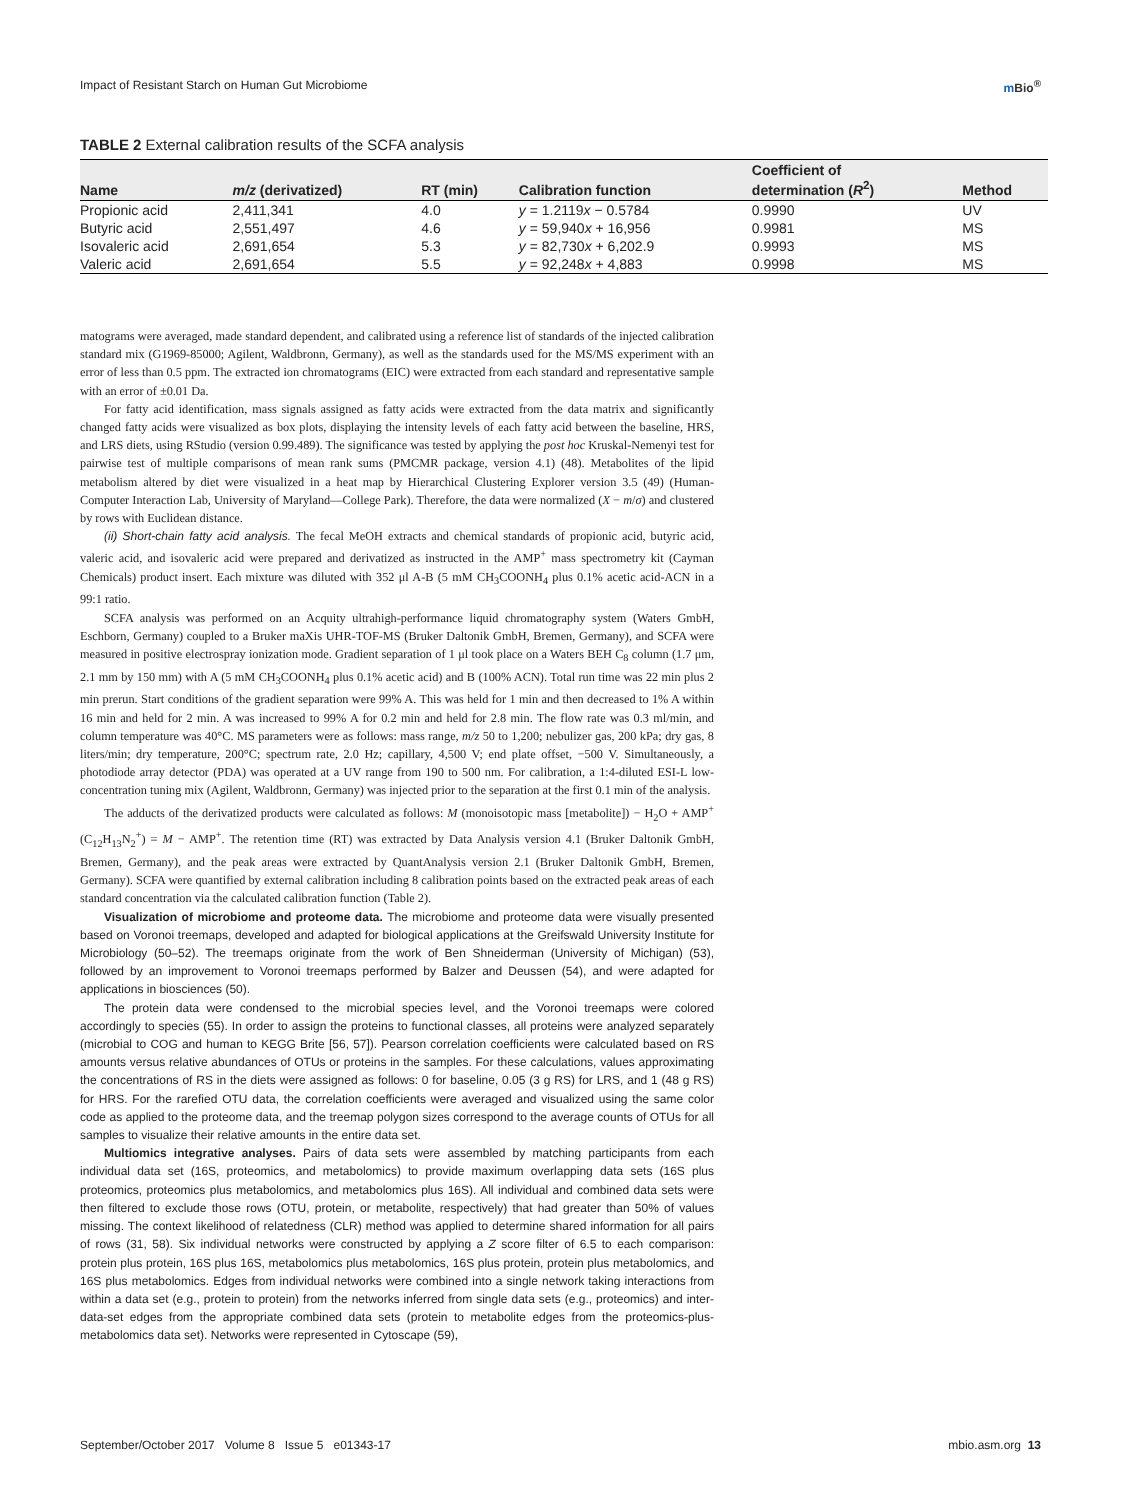Impact of Resistant Starch on Human Gut Microbiome m Bio<sup>®</sup>
TABLE 2 External calibration results of the SCFA analysis
| Name | m/z (derivatized) | RT (min) | Calibration function | Coefficient of determination ( R<sup>2</sup>) | Method |
| --- | --- | --- | --- | --- | --- |
| Propionic acid | 2,411,341 | 4.0 | y = 1.2119 x − 0.5784 | 0.9990 | UV |
| Butyric acid | 2,551,497 | 4.6 | y = 59,940 x + 16,956 | 0.9981 | MS |
| Isovaleric acid | 2,691,654 | 5.3 | y = 82,730 x + 6,202.9 | 0.9993 | MS |
| Valeric acid | 2,691,654 | 5.5 | y = 92,248 x + 4,883 | 0.9998 | MS |
matograms were averaged, made standard dependent, and calibrated using a reference list of standards of the injected calibration standard mix (G1969-85000; Agilent, Waldbronn, Germany), as well as the standards used for the MS/MS experiment with an error of less than 0.5 ppm. The extracted ion chromatograms (EIC) were extracted from each standard and representative sample with an error of ±0.01 Da.
For fatty acid identification, mass signals assigned as fatty acids were extracted from the data matrix and significantly changed fatty acids were visualized as box plots, displaying the intensity levels of each fatty acid between the baseline, HRS, and LRS diets, using RStudio (version 0.99.489). The significance was tested by applying the post hoc Kruskal-Nemenyi test for pairwise test of multiple comparisons of mean rank sums (PMCMR package, version 4.1) (48). Metabolites of the lipid metabolism altered by diet were visualized in a heat map by Hierarchical Clustering Explorer version 3.5 (49) (Human-Computer Interaction Lab, University of Maryland—College Park). Therefore, the data were normalized (X − m/σ) and clustered by rows with Euclidean distance.
(ii) Short-chain fatty acid analysis. The fecal MeOH extracts and chemical standards of propionic acid, butyric acid, valeric acid, and isovaleric acid were prepared and derivatized as instructed in the AMP<sup>+</sup> mass spectrometry kit (Cayman Chemicals) product insert. Each mixture was diluted with 352 μl A-B (5 mM CH<sub>3</sub>COONH<sub>4</sub> plus 0.1% acetic acid-ACN in a 99:1 ratio.
SCFA analysis was performed on an Acquity ultrahigh-performance liquid chromatography system (Waters GmbH, Eschborn, Germany) coupled to a Bruker maXis UHR-TOF-MS (Bruker Daltonik GmbH, Bremen, Germany), and SCFA were measured in positive electrospray ionization mode. Gradient separation of 1 μl took place on a Waters BEH C<sub>8</sub> column (1.7 μm, 2.1 mm by 150 mm) with A (5 mM CH<sub>3</sub>COONH<sub>4</sub> plus 0.1% acetic acid) and B (100% ACN). Total run time was 22 min plus 2 min prerun. Start conditions of the gradient separation were 99% A. This was held for 1 min and then decreased to 1% A within 16 min and held for 2 min. A was increased to 99% A for 0.2 min and held for 2.8 min. The flow rate was 0.3 ml/min, and column temperature was 40°C. MS parameters were as follows: mass range, m/z 50 to 1,200; nebulizer gas, 200 kPa; dry gas, 8 liters/min; dry temperature, 200°C; spectrum rate, 2.0 Hz; capillary, 4,500 V; end plate offset, −500 V. Simultaneously, a photodiode array detector (PDA) was operated at a UV range from 190 to 500 nm. For calibration, a 1:4-diluted ESI-L low-concentration tuning mix (Agilent, Waldbronn, Germany) was injected prior to the separation at the first 0.1 min of the analysis.
The adducts of the derivatized products were calculated as follows: M (monoisotopic mass [metabolite]) − H<sub>2</sub>O + AMP<sup>+</sup> (C<sub>12</sub>H<sub>13</sub>N<sub>2</sub><sup>+</sup>) = M − AMP<sup>+</sup>. The retention time (RT) was extracted by Data Analysis version 4.1 (Bruker Daltonik GmbH, Bremen, Germany), and the peak areas were extracted by QuantAnalysis version 2.1 (Bruker Daltonik GmbH, Bremen, Germany). SCFA were quantified by external calibration including 8 calibration points based on the extracted peak areas of each standard concentration via the calculated calibration function (Table 2).
Visualization of microbiome and proteome data. The microbiome and proteome data were visually presented based on Voronoi treemaps, developed and adapted for biological applications at the Greifswald University Institute for Microbiology (50–52). The treemaps originate from the work of Ben Shneiderman (University of Michigan) (53), followed by an improvement to Voronoi treemaps performed by Balzer and Deussen (54), and were adapted for applications in biosciences (50).
The protein data were condensed to the microbial species level, and the Voronoi treemaps were colored accordingly to species (55). In order to assign the proteins to functional classes, all proteins were analyzed separately (microbial to COG and human to KEGG Brite [56, 57]). Pearson correlation coefficients were calculated based on RS amounts versus relative abundances of OTUs or proteins in the samples. For these calculations, values approximating the concentrations of RS in the diets were assigned as follows: 0 for baseline, 0.05 (3 g RS) for LRS, and 1 (48 g RS) for HRS. For the rarefied OTU data, the correlation coefficients were averaged and visualized using the same color code as applied to the proteome data, and the treemap polygon sizes correspond to the average counts of OTUs for all samples to visualize their relative amounts in the entire data set.
Multiomics integrative analyses. Pairs of data sets were assembled by matching participants from each individual data set (16S, proteomics, and metabolomics) to provide maximum overlapping data sets (16S plus proteomics, proteomics plus metabolomics, and metabolomics plus 16S). All individual and combined data sets were then filtered to exclude those rows (OTU, protein, or metabolite, respectively) that had greater than 50% of values missing. The context likelihood of relatedness (CLR) method was applied to determine shared information for all pairs of rows (31, 58). Six individual networks were constructed by applying a Z score filter of 6.5 to each comparison: protein plus protein, 16S plus 16S, metabolomics plus metabolomics, 16S plus protein, protein plus metabolomics, and 16S plus metabolomics. Edges from individual networks were combined into a single network taking interactions from within a data set (e.g., protein to protein) from the networks inferred from single data sets (e.g., proteomics) and inter-data-set edges from the appropriate combined data sets (protein to metabolite edges from the proteomics-plus-metabolomics data set). Networks were represented in Cytoscape (59),
September/October 2017 Volume 8 Issue 5 e01343-17 mbio.asm.org 13